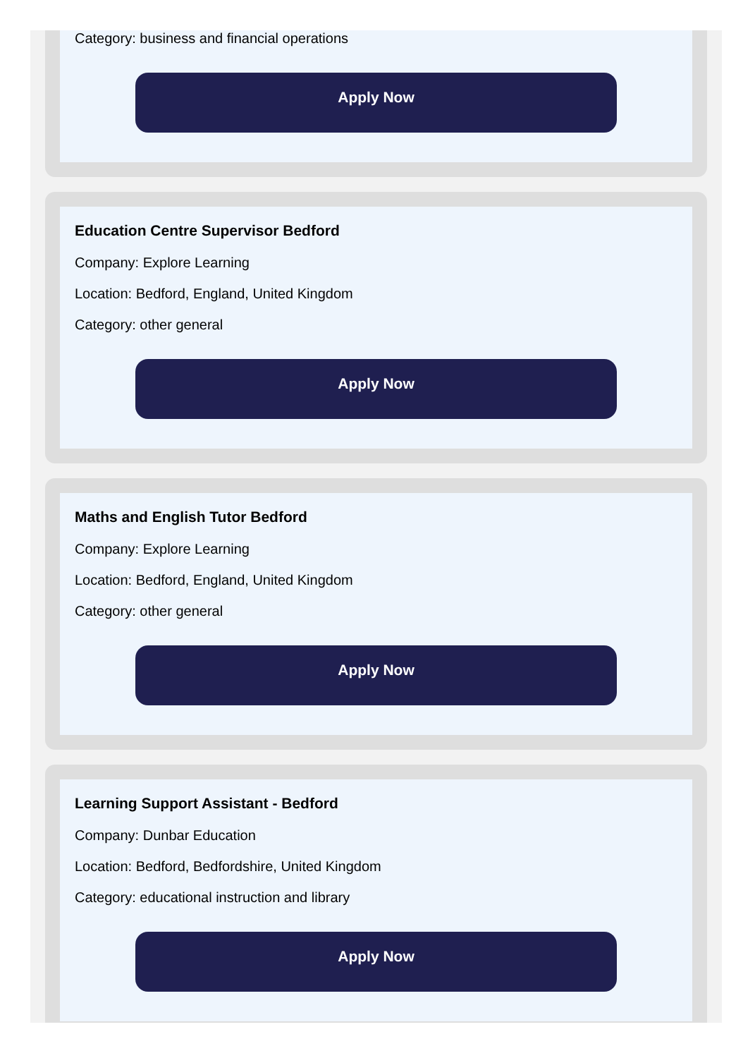Category: business and financial operations
Apply Now
Education Centre Supervisor Bedford
Company: Explore Learning
Location: Bedford, England, United Kingdom
Category: other general
Apply Now
Maths and English Tutor Bedford
Company: Explore Learning
Location: Bedford, England, United Kingdom
Category: other general
Apply Now
Learning Support Assistant - Bedford
Company: Dunbar Education
Location: Bedford, Bedfordshire, United Kingdom
Category: educational instruction and library
Apply Now